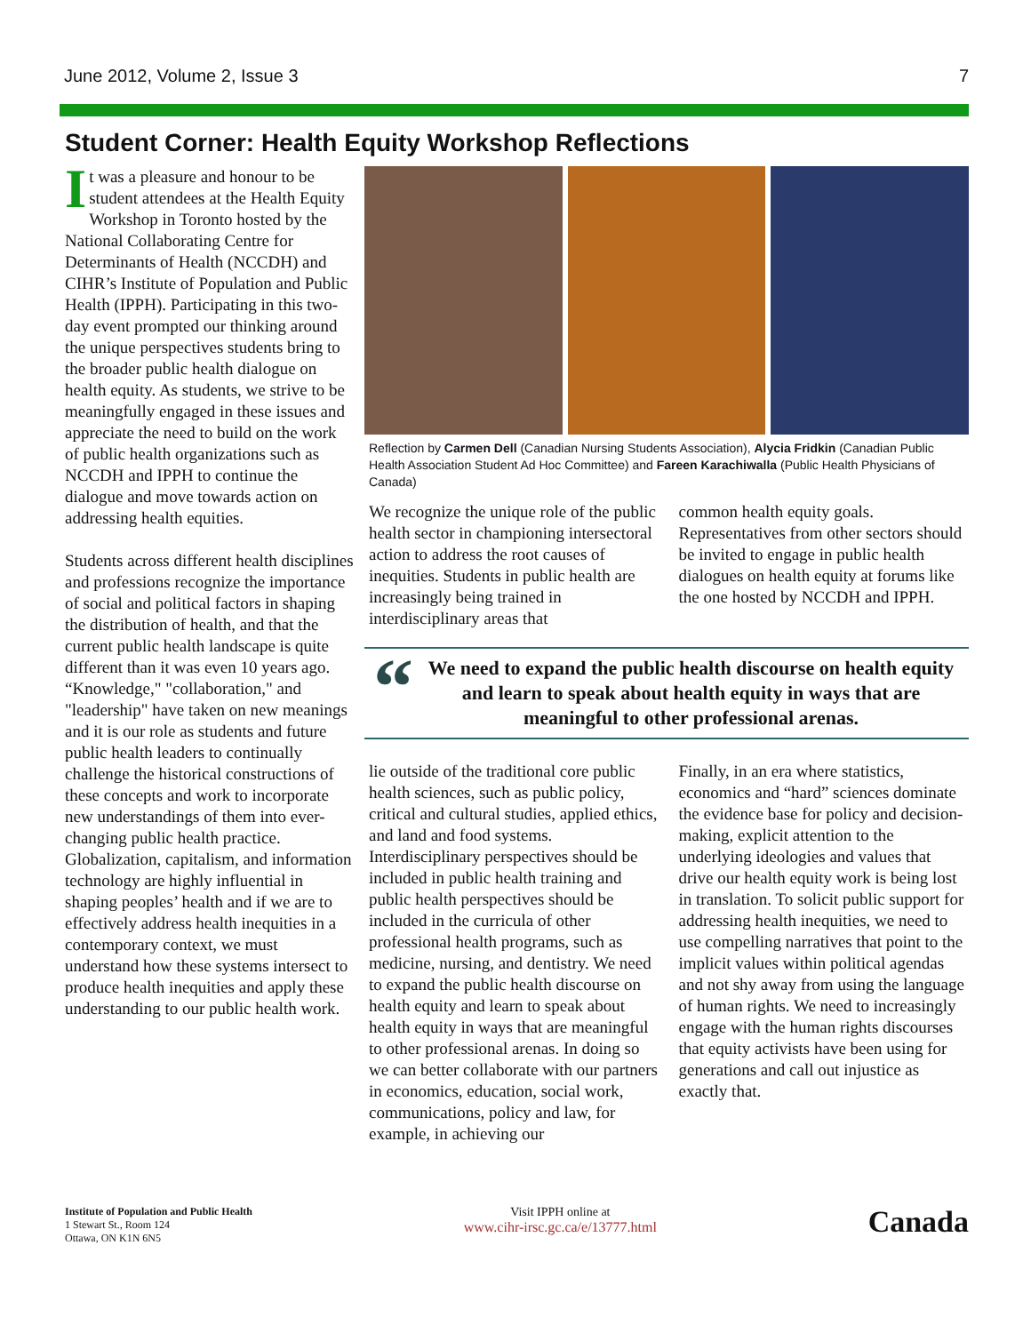June 2012, Volume 2, Issue 3 7
Student Corner: Health Equity Workshop Reflections
It was a pleasure and honour to be student attendees at the Health Equity Workshop in Toronto hosted by the National Collaborating Centre for Determinants of Health (NCCDH) and CIHR’s Institute of Population and Public Health (IPPH). Participating in this two-day event prompted our thinking around the unique perspectives students bring to the broader public health dialogue on health equity. As students, we strive to be meaningfully engaged in these issues and appreciate the need to build on the work of public health organizations such as NCCDH and IPPH to continue the dialogue and move towards action on addressing health equities.
Students across different health disciplines and professions recognize the importance of social and political factors in shaping the distribution of health, and that the current public health landscape is quite different than it was even 10 years ago. “Knowledge," "collaboration," and "leadership" have taken on new meanings and it is our role as students and future public health leaders to continually challenge the historical constructions of these concepts and work to incorporate new understandings of them into ever-changing public health practice. Globalization, capitalism, and information technology are highly influential in shaping peoples’ health and if we are to effectively address health inequities in a contemporary context, we must understand how these systems intersect to produce health inequities and apply these understanding to our public health work.
Reflection by Carmen Dell (Canadian Nursing Students Association), Alycia Fridkin (Canadian Public Health Association Student Ad Hoc Committee) and Fareen Karachiwalla (Public Health Physicians of Canada)
We recognize the unique role of the public health sector in championing intersectoral action to address the root causes of inequities. Students in public health are increasingly being trained in interdisciplinary areas that
common health equity goals. Representatives from other sectors should be invited to engage in public health dialogues on health equity at forums like the one hosted by NCCDH and IPPH.
“We need to expand the public health discourse on health equity and learn to speak about health equity in ways that are meaningful to other professional arenas.
lie outside of the traditional core public health sciences, such as public policy, critical and cultural studies, applied ethics, and land and food systems. Interdisciplinary perspectives should be included in public health training and public health perspectives should be included in the curricula of other professional health programs, such as medicine, nursing, and dentistry. We need to expand the public health discourse on health equity and learn to speak about health equity in ways that are meaningful to other professional arenas. In doing so we can better collaborate with our partners in economics, education, social work, communications, policy and law, for example, in achieving our
Finally, in an era where statistics, economics and “hard” sciences dominate the evidence base for policy and decision-making, explicit attention to the underlying ideologies and values that drive our health equity work is being lost in translation. To solicit public support for addressing health inequities, we need to use compelling narratives that point to the implicit values within political agendas and not shy away from using the language of human rights. We need to increasingly engage with the human rights discourses that equity activists have been using for generations and call out injustice as exactly that.
Institute of Population and Public Health
1 Stewart St., Room 124
Ottawa, ON K1N 6N5
Visit IPPH online at
www.cihr-irsc.gc.ca/e/13777.html
Canada